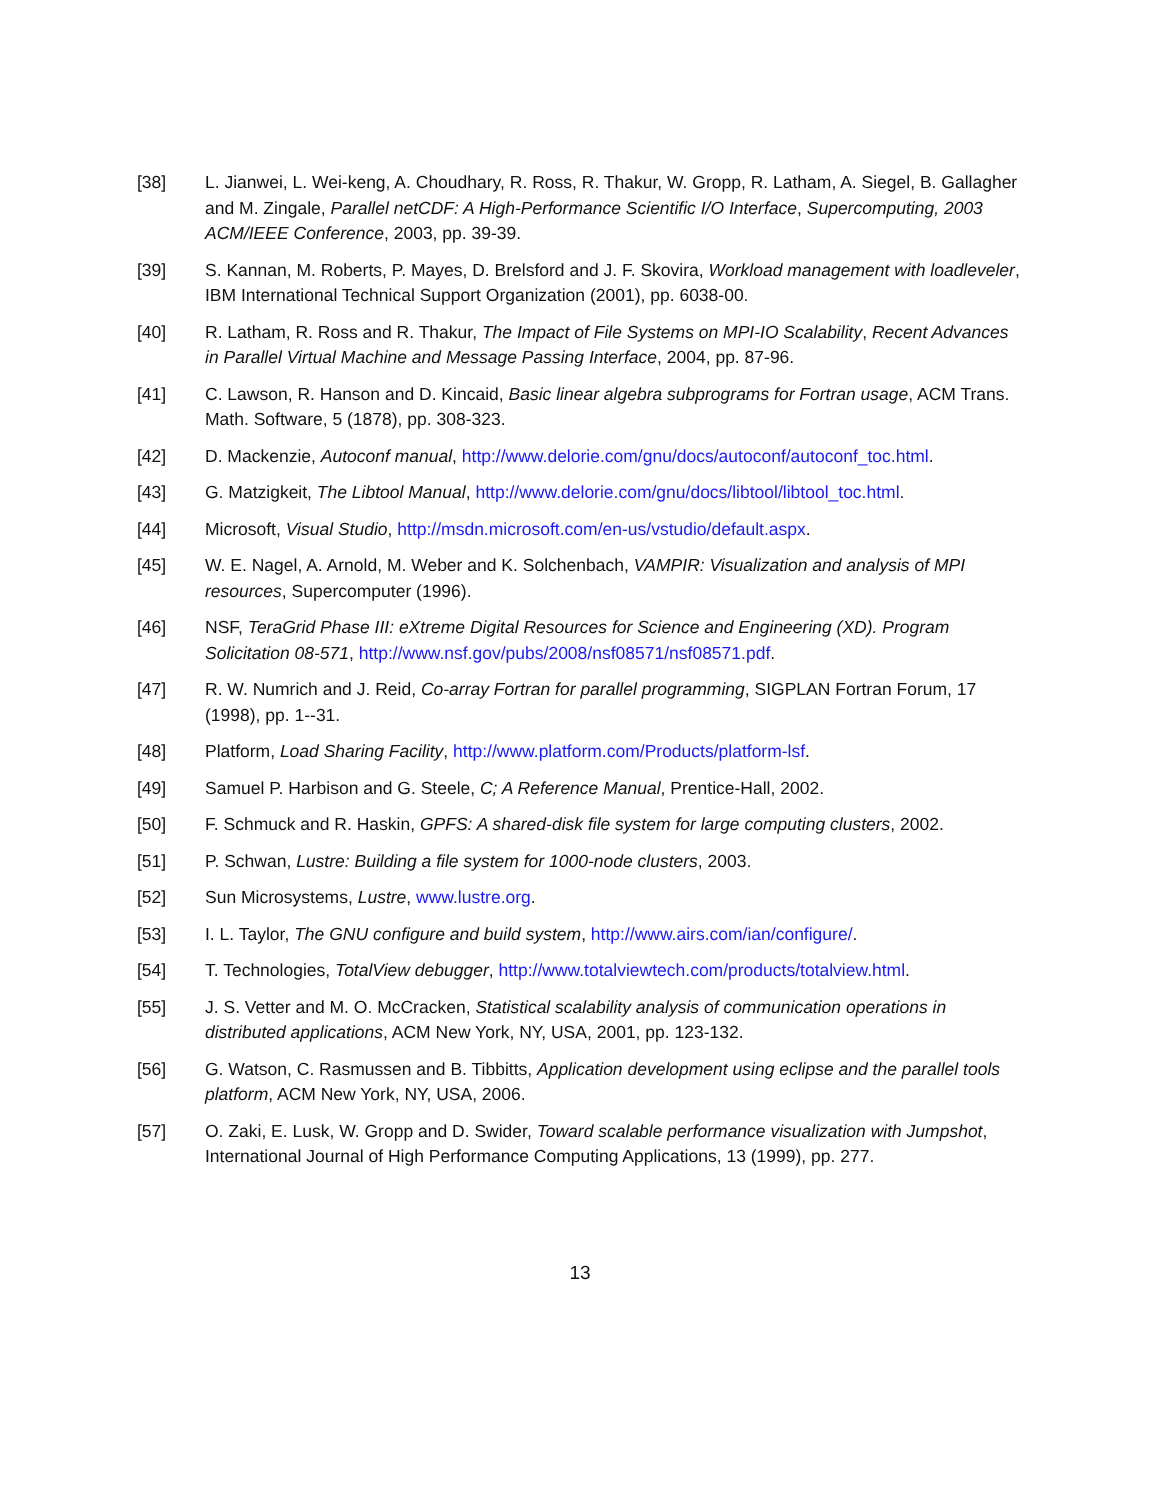[38] L. Jianwei, L. Wei-keng, A. Choudhary, R. Ross, R. Thakur, W. Gropp, R. Latham, A. Siegel, B. Gallagher and M. Zingale, Parallel netCDF: A High-Performance Scientific I/O Interface, Supercomputing, 2003 ACM/IEEE Conference, 2003, pp. 39-39.
[39] S. Kannan, M. Roberts, P. Mayes, D. Brelsford and J. F. Skovira, Workload management with loadleveler, IBM International Technical Support Organization (2001), pp. 6038-00.
[40] R. Latham, R. Ross and R. Thakur, The Impact of File Systems on MPI-IO Scalability, Recent Advances in Parallel Virtual Machine and Message Passing Interface, 2004, pp. 87-96.
[41] C. Lawson, R. Hanson and D. Kincaid, Basic linear algebra subprograms for Fortran usage, ACM Trans. Math. Software, 5 (1878), pp. 308-323.
[42] D. Mackenzie, Autoconf manual, http://www.delorie.com/gnu/docs/autoconf/autoconf_toc.html.
[43] G. Matzigkeit, The Libtool Manual, http://www.delorie.com/gnu/docs/libtool/libtool_toc.html.
[44] Microsoft, Visual Studio, http://msdn.microsoft.com/en-us/vstudio/default.aspx.
[45] W. E. Nagel, A. Arnold, M. Weber and K. Solchenbach, VAMPIR: Visualization and analysis of MPI resources, Supercomputer (1996).
[46] NSF, TeraGrid Phase III: eXtreme Digital Resources for Science and Engineering (XD). Program Solicitation 08-571, http://www.nsf.gov/pubs/2008/nsf08571/nsf08571.pdf.
[47] R. W. Numrich and J. Reid, Co-array Fortran for parallel programming, SIGPLAN Fortran Forum, 17 (1998), pp. 1--31.
[48] Platform, Load Sharing Facility, http://www.platform.com/Products/platform-lsf.
[49] Samuel P. Harbison and G. Steele, C; A Reference Manual, Prentice-Hall, 2002.
[50] F. Schmuck and R. Haskin, GPFS: A shared-disk file system for large computing clusters, 2002.
[51] P. Schwan, Lustre: Building a file system for 1000-node clusters, 2003.
[52] Sun Microsystems, Lustre, www.lustre.org.
[53] I. L. Taylor, The GNU configure and build system, http://www.airs.com/ian/configure/.
[54] T. Technologies, TotalView debugger, http://www.totalviewtech.com/products/totalview.html.
[55] J. S. Vetter and M. O. McCracken, Statistical scalability analysis of communication operations in distributed applications, ACM New York, NY, USA, 2001, pp. 123-132.
[56] G. Watson, C. Rasmussen and B. Tibbitts, Application development using eclipse and the parallel tools platform, ACM New York, NY, USA, 2006.
[57] O. Zaki, E. Lusk, W. Gropp and D. Swider, Toward scalable performance visualization with Jumpshot, International Journal of High Performance Computing Applications, 13 (1999), pp. 277.
13